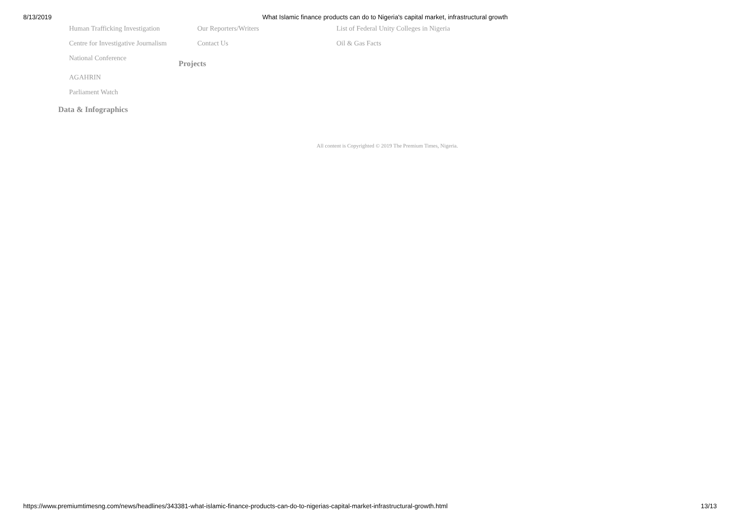8/13/2019 What Islamic finance products can do to Nigeria's capital market, infrastructural growth
Human Trafficking Investigation
Centre for Investigative Journalism
National Conference
AGAHRIN
Parliament Watch
Data & Infographics
Our Reporters/Writers
Contact Us
Projects
List of Federal Unity Colleges in Nigeria
Oil & Gas Facts
All content is Copyrighted © 2019 The Premium Times, Nigeria.
https://www.premiumtimesng.com/news/headlines/343381-what-islamic-finance-products-can-do-to-nigerias-capital-market-infrastructural-growth.html 13/13